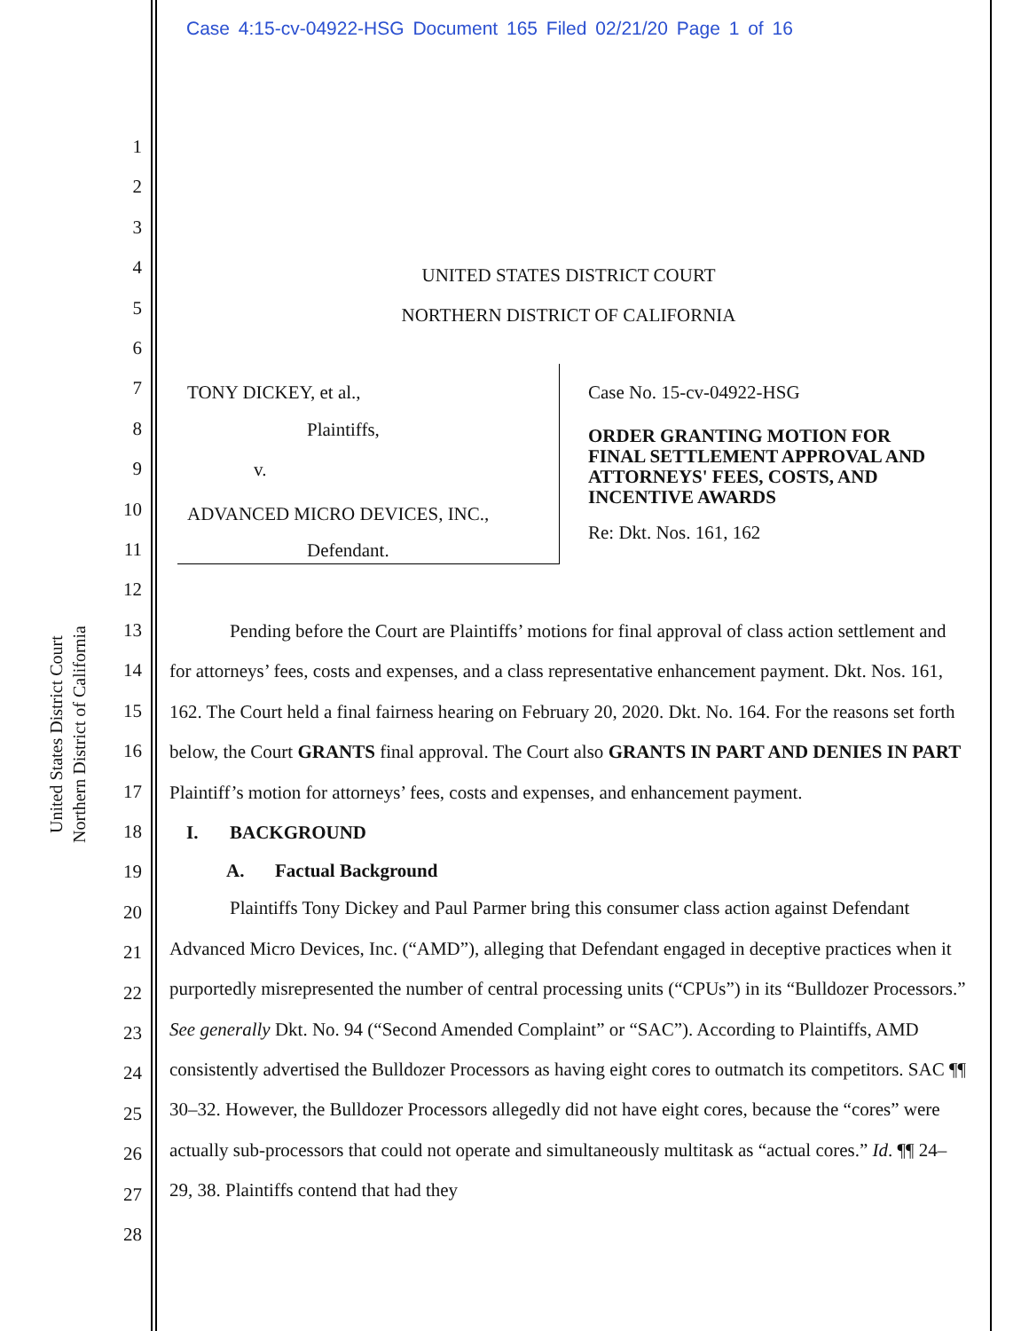Case 4:15-cv-04922-HSG Document 165 Filed 02/21/20 Page 1 of 16
United States District Court
Northern District of California
1
2
3
4
5
6
7
8
9
10
11
12
13
14
15
16
17
18
19
20
21
22
23
24
25
26
27
28
UNITED STATES DISTRICT COURT
NORTHERN DISTRICT OF CALIFORNIA
TONY DICKEY, et al.,
Plaintiffs,
v.
ADVANCED MICRO DEVICES, INC.,
Defendant.
Case No. 15-cv-04922-HSG
ORDER GRANTING MOTION FOR FINAL SETTLEMENT APPROVAL AND ATTORNEYS' FEES, COSTS, AND INCENTIVE AWARDS
Re: Dkt. Nos. 161, 162
Pending before the Court are Plaintiffs’ motions for final approval of class action settlement and for attorneys’ fees, costs and expenses, and a class representative enhancement payment. Dkt. Nos. 161, 162. The Court held a final fairness hearing on February 20, 2020. Dkt. No. 164. For the reasons set forth below, the Court GRANTS final approval. The Court also GRANTS IN PART AND DENIES IN PART Plaintiff’s motion for attorneys’ fees, costs and expenses, and enhancement payment.
I. BACKGROUND
A. Factual Background
Plaintiffs Tony Dickey and Paul Parmer bring this consumer class action against Defendant Advanced Micro Devices, Inc. (“AMD”), alleging that Defendant engaged in deceptive practices when it purportedly misrepresented the number of central processing units (“CPUs”) in its “Bulldozer Processors.” See generally Dkt. No. 94 (“Second Amended Complaint” or “SAC”). According to Plaintiffs, AMD consistently advertised the Bulldozer Processors as having eight cores to outmatch its competitors. SAC ¶¶ 30–32. However, the Bulldozer Processors allegedly did not have eight cores, because the “cores” were actually sub-processors that could not operate and simultaneously multitask as “actual cores.” Id. ¶¶ 24–29, 38. Plaintiffs contend that had they